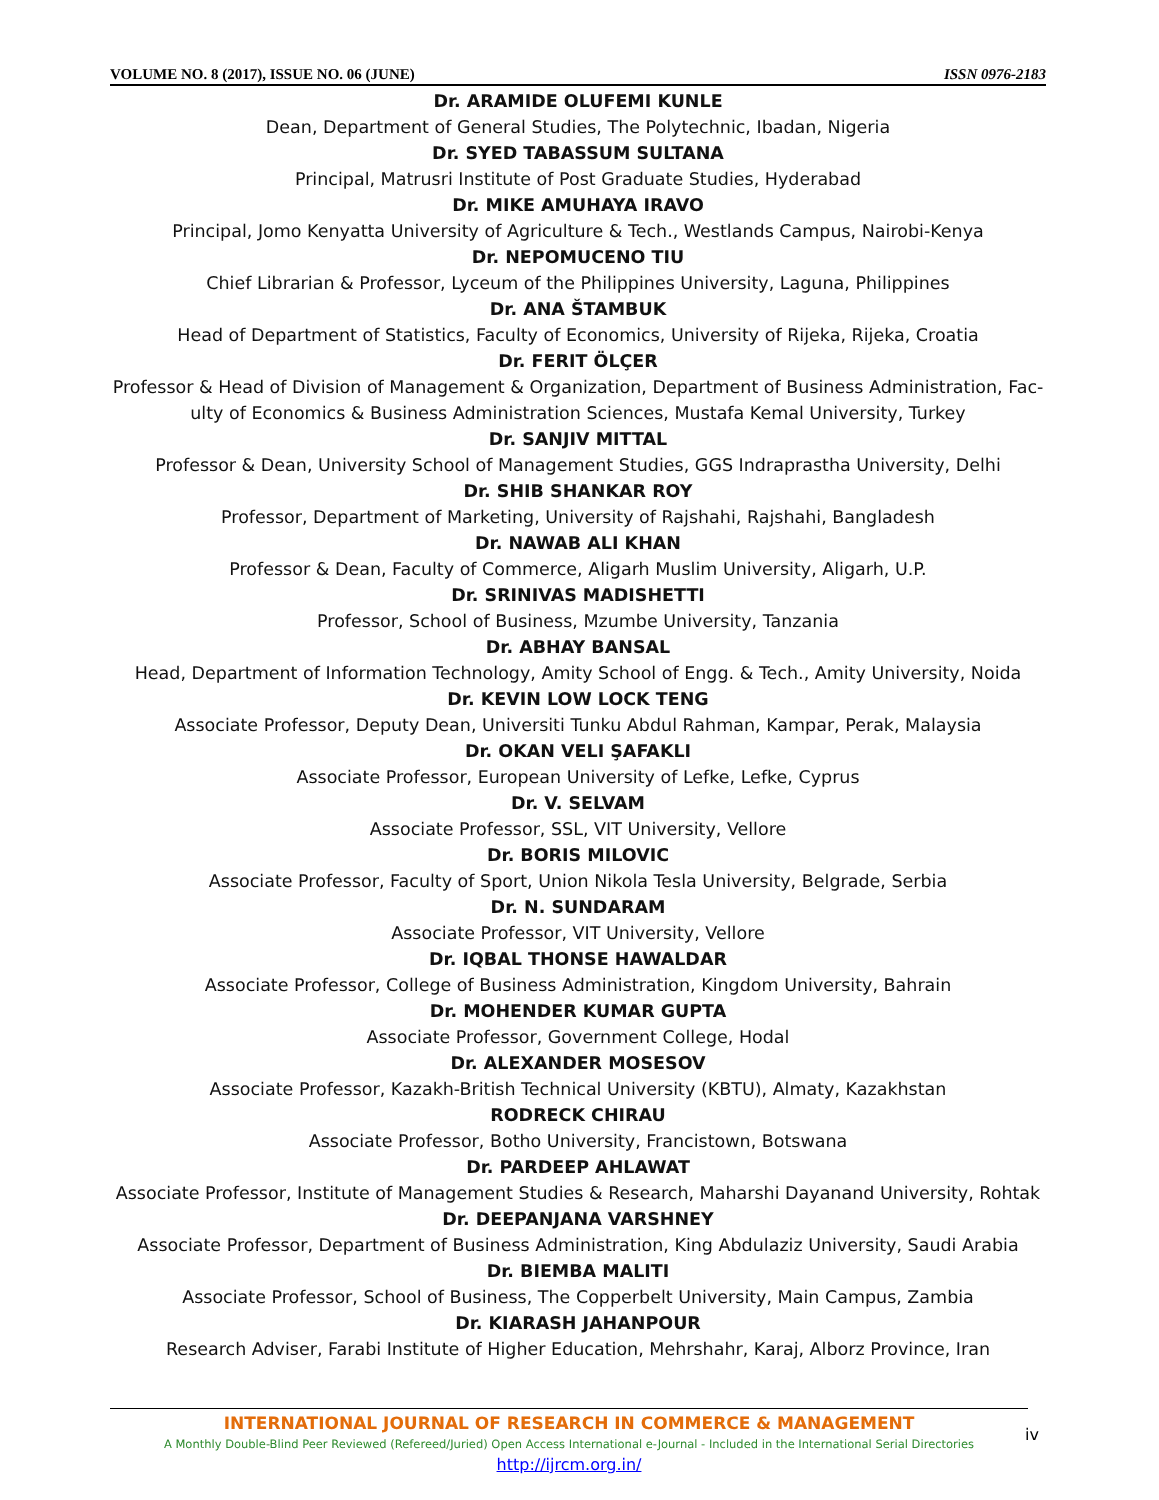VOLUME NO. 8 (2017), ISSUE NO. 06 (JUNE) ISSN 0976-2183
Dr. ARAMIDE OLUFEMI KUNLE
Dean, Department of General Studies, The Polytechnic, Ibadan, Nigeria
Dr. SYED TABASSUM SULTANA
Principal, Matrusri Institute of Post Graduate Studies, Hyderabad
Dr. MIKE AMUHAYA IRAVO
Principal, Jomo Kenyatta University of Agriculture & Tech., Westlands Campus, Nairobi-Kenya
Dr. NEPOMUCENO TIU
Chief Librarian & Professor, Lyceum of the Philippines University, Laguna, Philippines
Dr. ANA ŠTAMBUK
Head of Department of Statistics, Faculty of Economics, University of Rijeka, Rijeka, Croatia
Dr. FERIT ÖLÇER
Professor & Head of Division of Management & Organization, Department of Business Administration, Fac-ulty of Economics & Business Administration Sciences, Mustafa Kemal University, Turkey
Dr. SANJIV MITTAL
Professor & Dean, University School of Management Studies, GGS Indraprastha University, Delhi
Dr. SHIB SHANKAR ROY
Professor, Department of Marketing, University of Rajshahi, Rajshahi, Bangladesh
Dr. NAWAB ALI KHAN
Professor & Dean, Faculty of Commerce, Aligarh Muslim University, Aligarh, U.P.
Dr. SRINIVAS MADISHETTI
Professor, School of Business, Mzumbe University, Tanzania
Dr. ABHAY BANSAL
Head, Department of Information Technology, Amity School of Engg. & Tech., Amity University, Noida
Dr. KEVIN LOW LOCK TENG
Associate Professor, Deputy Dean, Universiti Tunku Abdul Rahman, Kampar, Perak, Malaysia
Dr. OKAN VELI ŞAFAKLI
Associate Professor, European University of Lefke, Lefke, Cyprus
Dr. V. SELVAM
Associate Professor, SSL, VIT University, Vellore
Dr. BORIS MILOVIC
Associate Professor, Faculty of Sport, Union Nikola Tesla University, Belgrade, Serbia
Dr. N. SUNDARAM
Associate Professor, VIT University, Vellore
Dr. IQBAL THONSE HAWALDAR
Associate Professor, College of Business Administration, Kingdom University, Bahrain
Dr. MOHENDER KUMAR GUPTA
Associate Professor, Government College, Hodal
Dr. ALEXANDER MOSESOV
Associate Professor, Kazakh-British Technical University (KBTU), Almaty, Kazakhstan
RODRECK CHIRAU
Associate Professor, Botho University, Francistown, Botswana
Dr. PARDEEP AHLAWAT
Associate Professor, Institute of Management Studies & Research, Maharshi Dayanand University, Rohtak
Dr. DEEPANJANA VARSHNEY
Associate Professor, Department of Business Administration, King Abdulaziz University, Saudi Arabia
Dr. BIEMBA MALITI
Associate Professor, School of Business, The Copperbelt University, Main Campus, Zambia
Dr. KIARASH JAHANPOUR
Research Adviser, Farabi Institute of Higher Education, Mehrshahr, Karaj, Alborz Province, Iran
INTERNATIONAL JOURNAL OF RESEARCH IN COMMERCE & MANAGEMENT
A Monthly Double-Blind Peer Reviewed (Refereed/Juried) Open Access International e-Journal - Included in the International Serial Directories
http://ijrcm.org.in/
iv